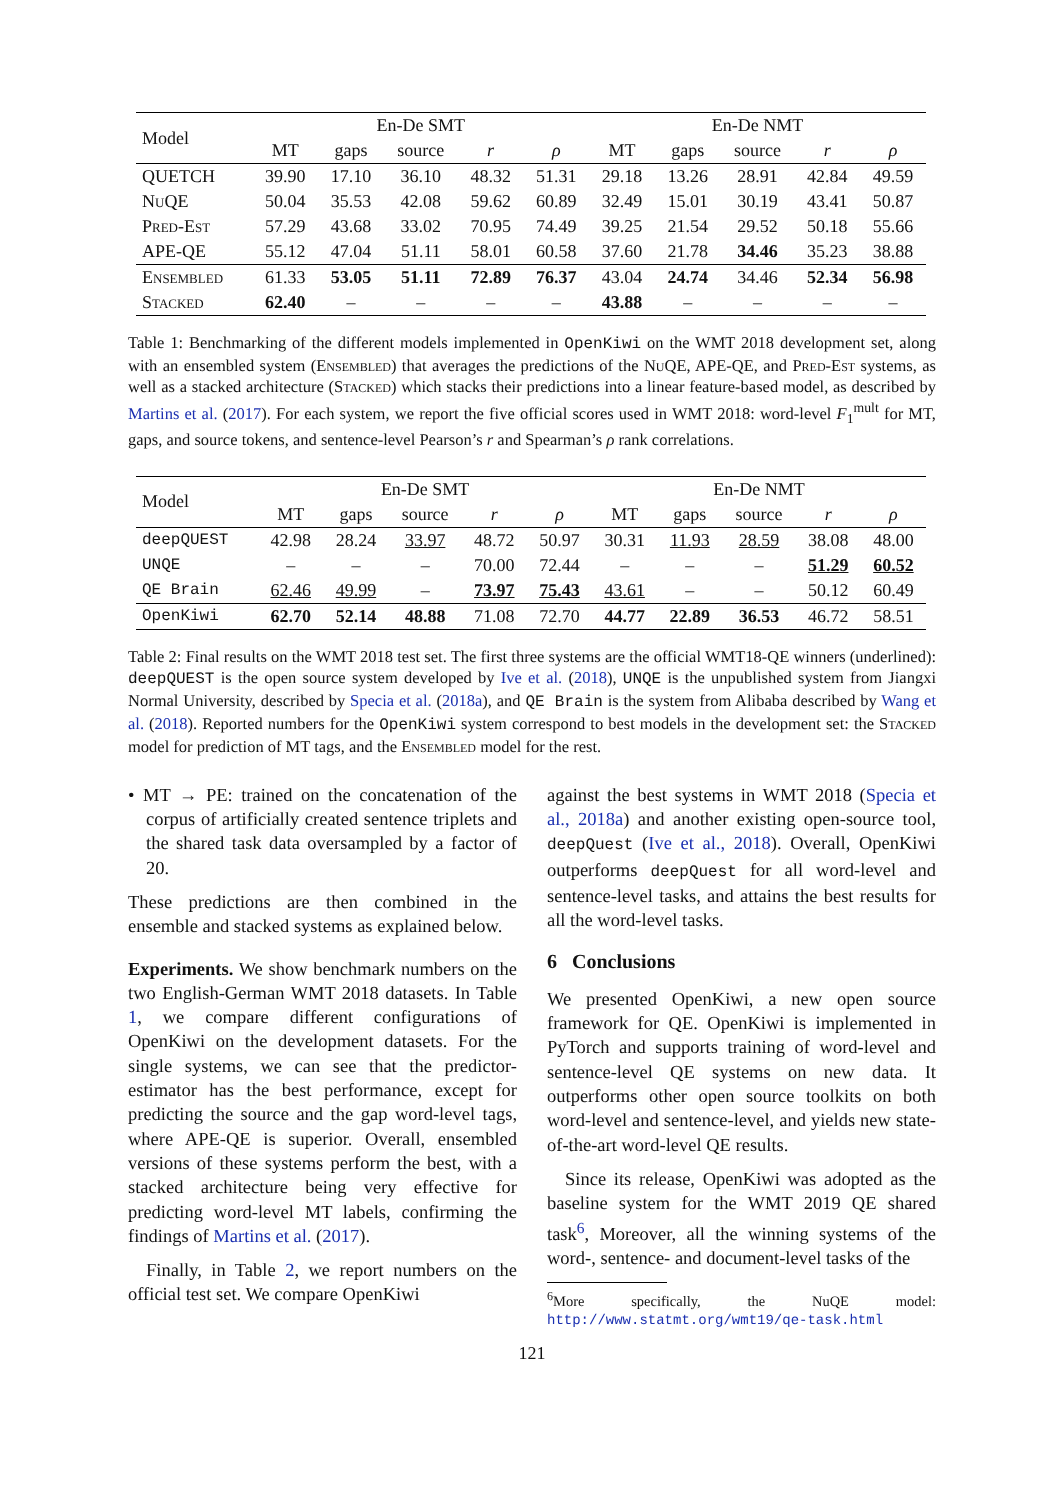| Model | En-De SMT | | | | | En-De NMT | | | | |
| --- | --- | --- | --- | --- | --- | --- | --- | --- | --- | --- |
| | MT | gaps | source | r | ρ | MT | gaps | source | r | ρ |
| QUETCH | 39.90 | 17.10 | 36.10 | 48.32 | 51.31 | 29.18 | 13.26 | 28.91 | 42.84 | 49.59 |
| NuQE | 50.04 | 35.53 | 42.08 | 59.62 | 60.89 | 32.49 | 15.01 | 30.19 | 43.41 | 50.87 |
| Pred-Est | 57.29 | 43.68 | 33.02 | 70.95 | 74.49 | 39.25 | 21.54 | 29.52 | 50.18 | 55.66 |
| APE-QE | 55.12 | 47.04 | 51.11 | 58.01 | 60.58 | 37.60 | 21.78 | 34.46 | 35.23 | 38.88 |
| Ensembled | 61.33 | 53.05 | 51.11 | 72.89 | 76.37 | 43.04 | 24.74 | 34.46 | 52.34 | 56.98 |
| Stacked | 62.40 | – | – | – | – | 43.88 | – | – | – | – |
Table 1: Benchmarking of the different models implemented in OpenKiwi on the WMT 2018 development set, along with an ensembled system (Ensembled) that averages the predictions of the NuQE, APE-QE, and Pred-Est systems, as well as a stacked architecture (Stacked) which stacks their predictions into a linear feature-based model, as described by Martins et al. (2017). For each system, we report the five official scores used in WMT 2018: word-level F<sub>1</sub><sup>mult</sup> for MT, gaps, and source tokens, and sentence-level Pearson’s r and Spearman’s ρ rank correlations.
| Model | En-De SMT | | | | | En-De NMT | | | | |
| --- | --- | --- | --- | --- | --- | --- | --- | --- | --- | --- |
| | MT | gaps | source | r | ρ | MT | gaps | source | r | ρ |
| deepQUEST | 42.98 | 28.24 | 33.97 | 48.72 | 50.97 | 30.31 | 11.93 | 28.59 | 38.08 | 48.00 |
| UNQE | – | – | – | 70.00 | 72.44 | – | – | – | 51.29 | 60.52 |
| QE Brain | 62.46 | 49.99 | – | 73.97 | 75.43 | 43.61 | – | – | 50.12 | 60.49 |
| OpenKiwi | 62.70 | 52.14 | 48.88 | 71.08 | 72.70 | 44.77 | 22.89 | 36.53 | 46.72 | 58.51 |
Table 2: Final results on the WMT 2018 test set. The first three systems are the official WMT18-QE winners (underlined): deepQUEST is the open source system developed by Ive et al. (2018), UNQE is the unpublished system from Jiangxi Normal University, described by Specia et al. (2018a), and QE Brain is the system from Alibaba described by Wang et al. (2018). Reported numbers for the OpenKiwi system correspond to best models in the development set: the Stacked model for prediction of MT tags, and the Ensembled model for the rest.
• MT → PE: trained on the concatenation of the corpus of artificially created sentence triplets and the shared task data oversampled by a factor of 20.
These predictions are then combined in the ensemble and stacked systems as explained below.
Experiments. We show benchmark numbers on the two English-German WMT 2018 datasets. In Table 1, we compare different configurations of OpenKiwi on the development datasets. For the single systems, we can see that the predictor-estimator has the best performance, except for predicting the source and the gap word-level tags, where APE-QE is superior. Overall, ensembled versions of these systems perform the best, with a stacked architecture being very effective for predicting word-level MT labels, confirming the findings of Martins et al. (2017).
Finally, in Table 2, we report numbers on the official test set. We compare OpenKiwi
against the best systems in WMT 2018 (Specia et al., 2018a) and another existing open-source tool, deepQuest (Ive et al., 2018). Overall, OpenKiwi outperforms deepQuest for all word-level and sentence-level tasks, and attains the best results for all the word-level tasks.
6 Conclusions
We presented OpenKiwi, a new open source framework for QE. OpenKiwi is implemented in PyTorch and supports training of word-level and sentence-level QE systems on new data. It outperforms other open source toolkits on both word-level and sentence-level, and yields new state-of-the-art word-level QE results.
Since its release, OpenKiwi was adopted as the baseline system for the WMT 2019 QE shared task<sup>6</sup>, Moreover, all the winning systems of the word-, sentence- and document-level tasks of the
<sup>6</sup> More specifically, the NuQE model: http://www.statmt.org/wmt19/qe-task.html
121